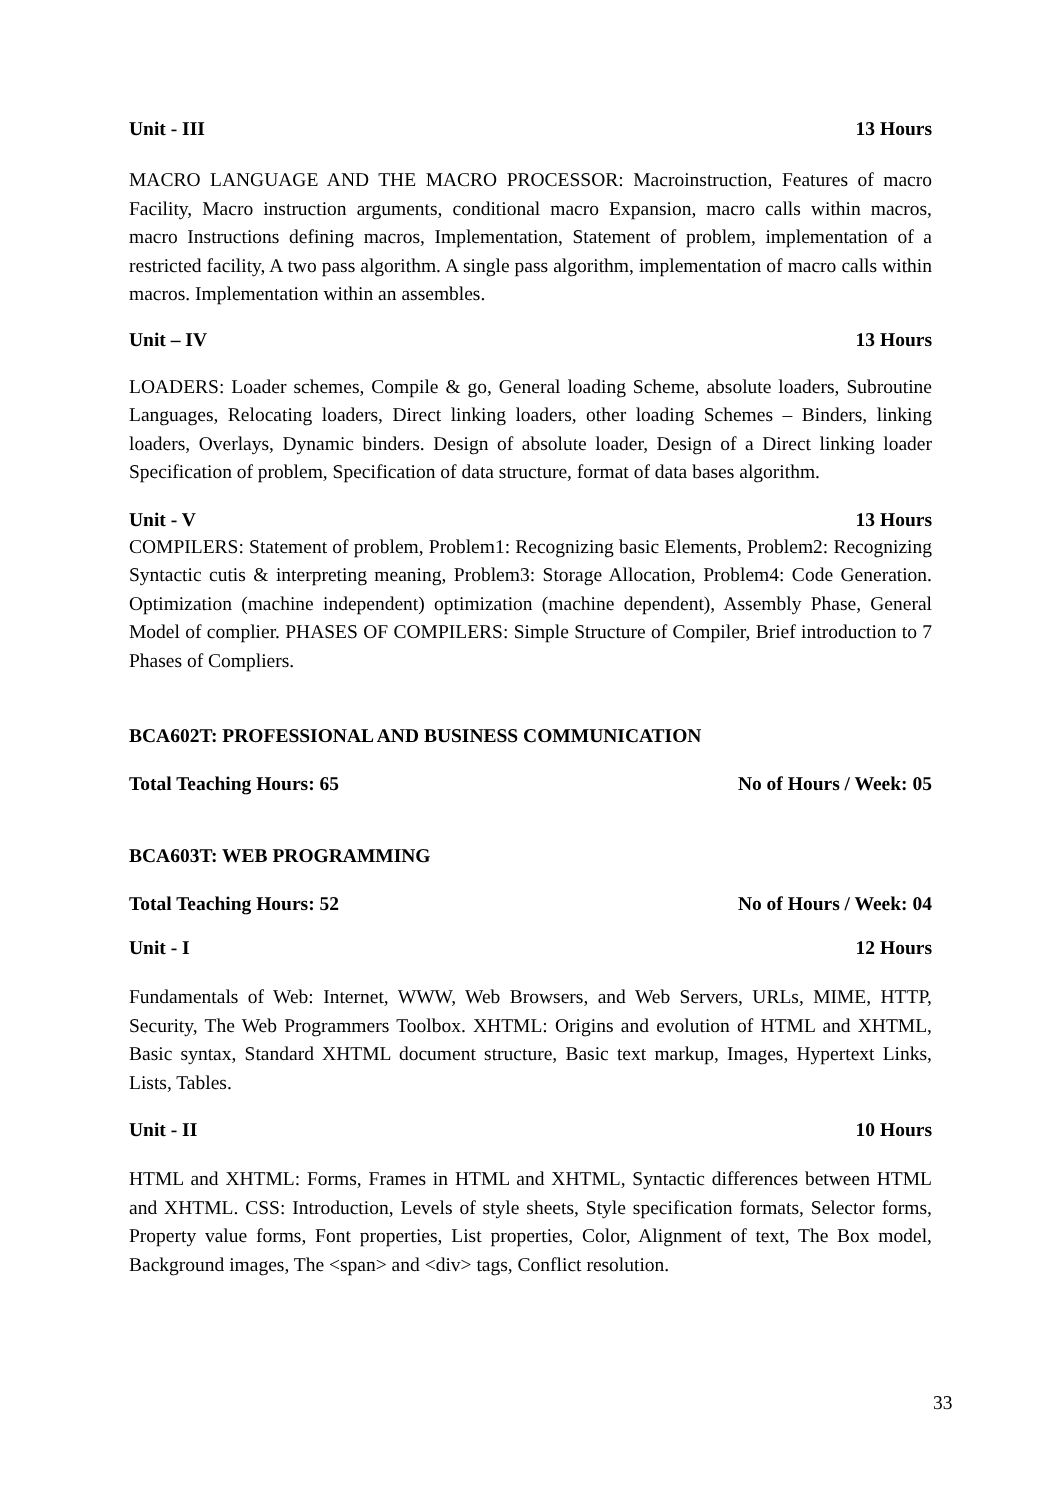Unit - III 13 Hours
MACRO LANGUAGE AND THE MACRO PROCESSOR: Macroinstruction, Features of macro Facility, Macro instruction arguments, conditional macro Expansion, macro calls within macros, macro Instructions defining macros, Implementation, Statement of problem, implementation of a restricted facility, A two pass algorithm. A single pass algorithm, implementation of macro calls within macros. Implementation within an assembles.
Unit – IV 13 Hours
LOADERS: Loader schemes, Compile & go, General loading Scheme, absolute loaders, Subroutine Languages, Relocating loaders, Direct linking loaders, other loading Schemes – Binders, linking loaders, Overlays, Dynamic binders. Design of absolute loader, Design of a Direct linking loader Specification of problem, Specification of data structure, format of data bases algorithm.
Unit - V 13 Hours
COMPILERS: Statement of problem, Problem1: Recognizing basic Elements, Problem2: Recognizing Syntactic cutis & interpreting meaning, Problem3: Storage Allocation, Problem4: Code Generation. Optimization (machine independent) optimization (machine dependent), Assembly Phase, General Model of complier. PHASES OF COMPILERS: Simple Structure of Compiler, Brief introduction to 7 Phases of Compliers.
BCA602T: PROFESSIONAL AND BUSINESS COMMUNICATION
Total Teaching Hours: 65 No of Hours / Week: 05
BCA603T: WEB PROGRAMMING
Total Teaching Hours: 52 No of Hours / Week: 04
Unit - I 12 Hours
Fundamentals of Web: Internet, WWW, Web Browsers, and Web Servers, URLs, MIME, HTTP, Security, The Web Programmers Toolbox. XHTML: Origins and evolution of HTML and XHTML, Basic syntax, Standard XHTML document structure, Basic text markup, Images, Hypertext Links, Lists, Tables.
Unit - II 10 Hours
HTML and XHTML: Forms, Frames in HTML and XHTML, Syntactic differences between HTML and XHTML. CSS: Introduction, Levels of style sheets, Style specification formats, Selector forms, Property value forms, Font properties, List properties, Color, Alignment of text, The Box model, Background images, The <span> and <div> tags, Conflict resolution.
33